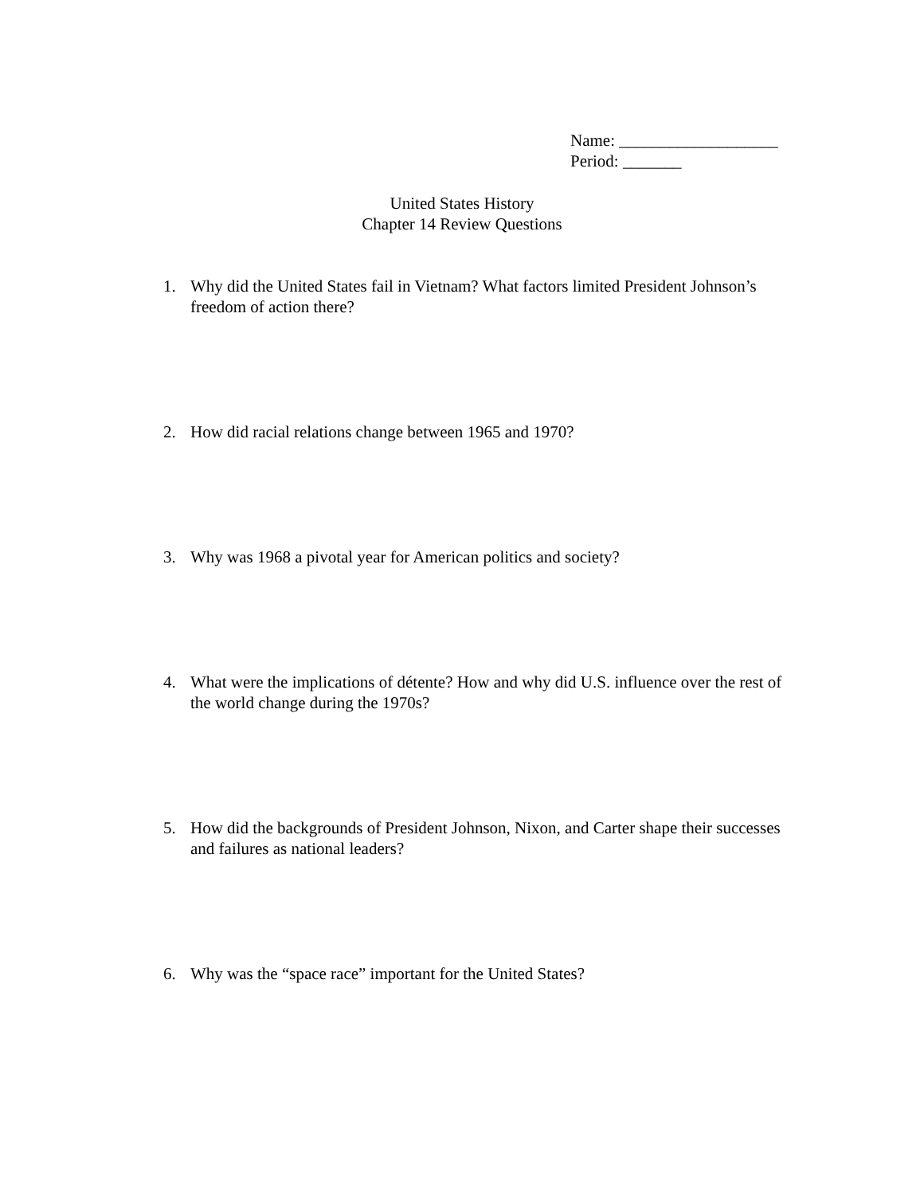Name: ___________________
Period: _______
United States History
Chapter 14 Review Questions
1. Why did the United States fail in Vietnam? What factors limited President Johnson’s freedom of action there?
2. How did racial relations change between 1965 and 1970?
3. Why was 1968 a pivotal year for American politics and society?
4. What were the implications of détente? How and why did U.S. influence over the rest of the world change during the 1970s?
5. How did the backgrounds of President Johnson, Nixon, and Carter shape their successes and failures as national leaders?
6. Why was the “space race” important for the United States?